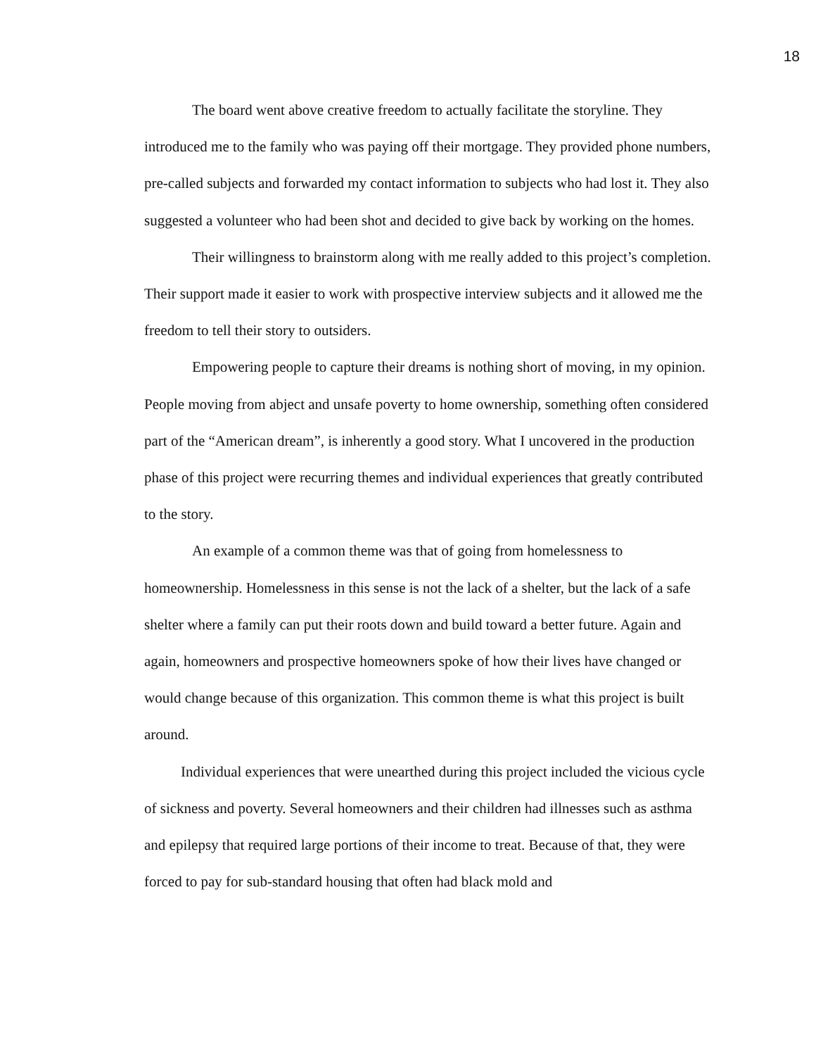18
The board went above creative freedom to actually facilitate the storyline. They introduced me to the family who was paying off their mortgage. They provided phone numbers, pre-called subjects and forwarded my contact information to subjects who had lost it. They also suggested a volunteer who had been shot and decided to give back by working on the homes.
Their willingness to brainstorm along with me really added to this project’s completion. Their support made it easier to work with prospective interview subjects and it allowed me the freedom to tell their story to outsiders.
Empowering people to capture their dreams is nothing short of moving, in my opinion. People moving from abject and unsafe poverty to home ownership, something often considered part of the “American dream”, is inherently a good story. What I uncovered in the production phase of this project were recurring themes and individual experiences that greatly contributed to the story.
An example of a common theme was that of going from homelessness to homeownership. Homelessness in this sense is not the lack of a shelter, but the lack of a safe shelter where a family can put their roots down and build toward a better future. Again and again, homeowners and prospective homeowners spoke of how their lives have changed or would change because of this organization. This common theme is what this project is built around.
Individual experiences that were unearthed during this project included the vicious cycle of sickness and poverty. Several homeowners and their children had illnesses such as asthma and epilepsy that required large portions of their income to treat. Because of that, they were forced to pay for sub-standard housing that often had black mold and